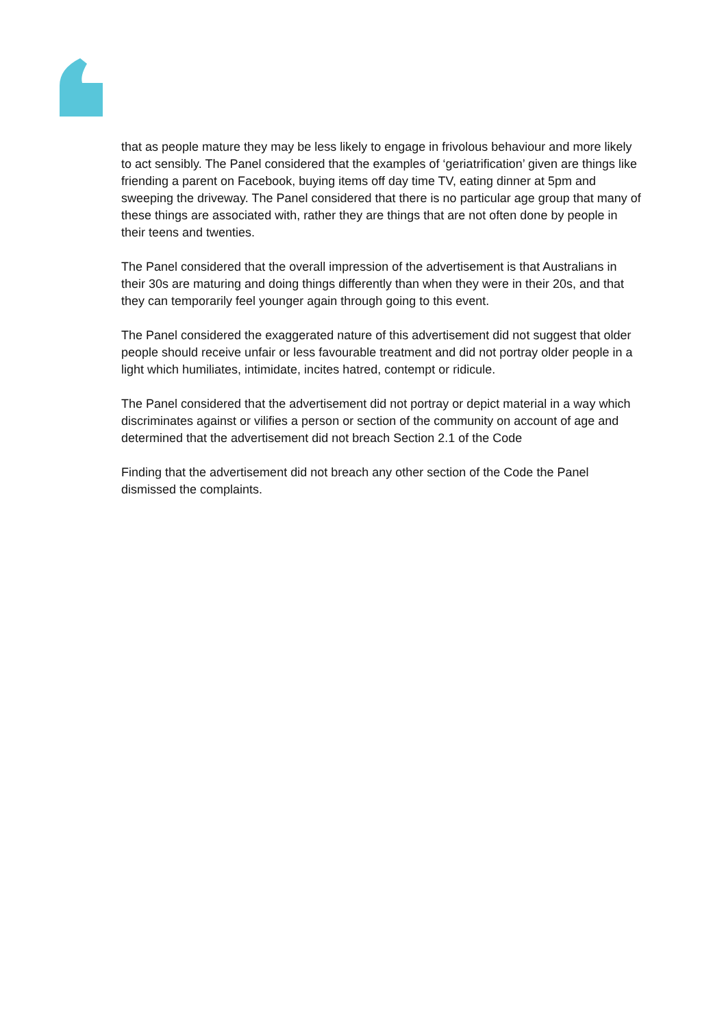that as people mature they may be less likely to engage in frivolous behaviour and more likely to act sensibly. The Panel considered that the examples of ‘geriatrification’ given are things like friending a parent on Facebook, buying items off day time TV, eating dinner at 5pm and sweeping the driveway. The Panel considered that there is no particular age group that many of these things are associated with, rather they are things that are not often done by people in their teens and twenties.
The Panel considered that the overall impression of the advertisement is that Australians in their 30s are maturing and doing things differently than when they were in their 20s, and that they can temporarily feel younger again through going to this event.
The Panel considered the exaggerated nature of this advertisement did not suggest that older people should receive unfair or less favourable treatment and did not portray older people in a light which humiliates, intimidate, incites hatred, contempt or ridicule.
The Panel considered that the advertisement did not portray or depict material in a way which discriminates against or vilifies a person or section of the community on account of age and determined that the advertisement did not breach Section 2.1 of the Code
Finding that the advertisement did not breach any other section of the Code the Panel dismissed the complaints.